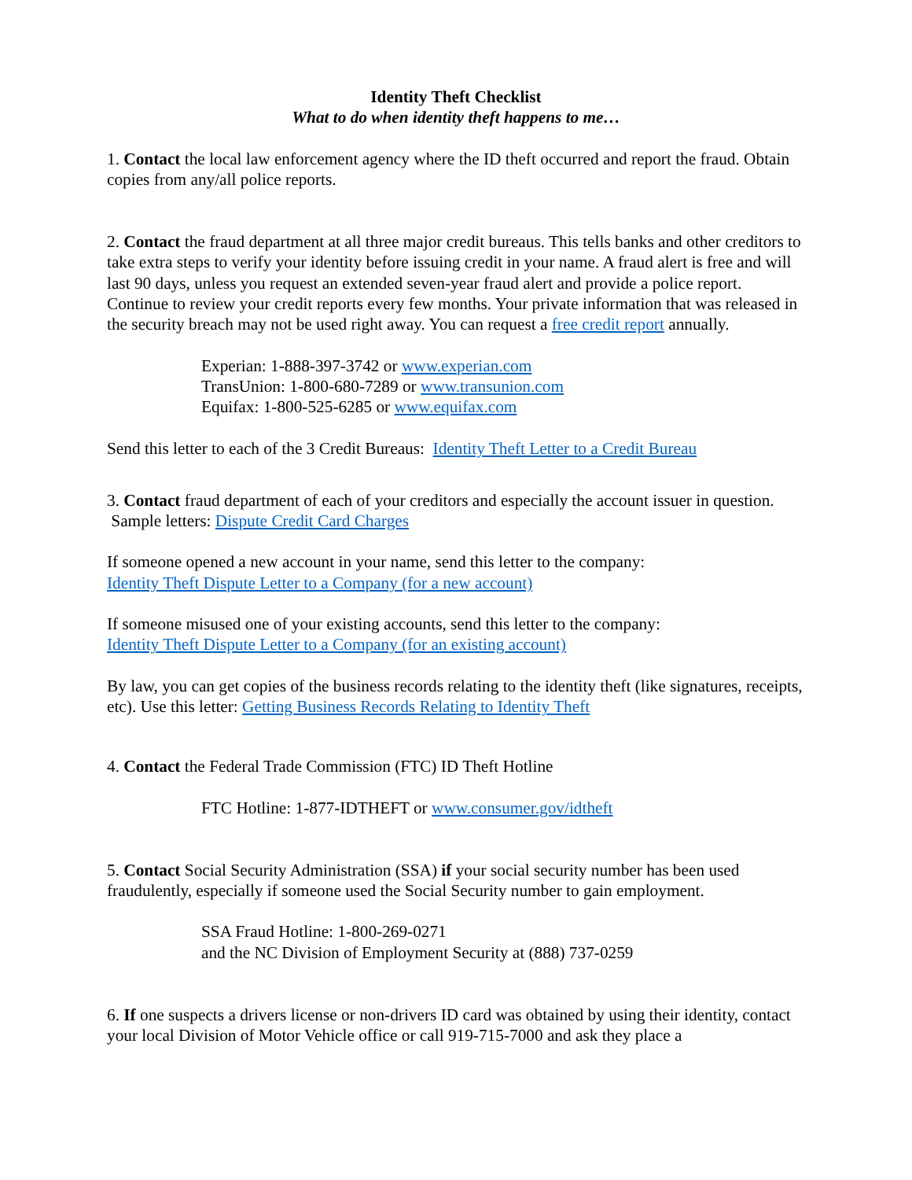Identity Theft Checklist
What to do when identity theft happens to me…
1. Contact the local law enforcement agency where the ID theft occurred and report the fraud. Obtain copies from any/all police reports.
2. Contact the fraud department at all three major credit bureaus. This tells banks and other creditors to take extra steps to verify your identity before issuing credit in your name. A fraud alert is free and will last 90 days, unless you request an extended seven-year fraud alert and provide a police report. Continue to review your credit reports every few months. Your private information that was released in the security breach may not be used right away. You can request a free credit report annually.
Experian: 1-888-397-3742 or www.experian.com
TransUnion: 1-800-680-7289 or www.transunion.com
Equifax: 1-800-525-6285 or www.equifax.com
Send this letter to each of the 3 Credit Bureaus: Identity Theft Letter to a Credit Bureau
3. Contact fraud department of each of your creditors and especially the account issuer in question. Sample letters: Dispute Credit Card Charges
If someone opened a new account in your name, send this letter to the company:
Identity Theft Dispute Letter to a Company (for a new account)
If someone misused one of your existing accounts, send this letter to the company:
Identity Theft Dispute Letter to a Company (for an existing account)
By law, you can get copies of the business records relating to the identity theft (like signatures, receipts, etc). Use this letter: Getting Business Records Relating to Identity Theft
4. Contact the Federal Trade Commission (FTC) ID Theft Hotline
FTC Hotline: 1-877-IDTHEFT or www.consumer.gov/idtheft
5. Contact Social Security Administration (SSA) if your social security number has been used fraudulently, especially if someone used the Social Security number to gain employment.
SSA Fraud Hotline: 1-800-269-0271
and the NC Division of Employment Security at (888) 737-0259
6. If one suspects a drivers license or non-drivers ID card was obtained by using their identity, contact your local Division of Motor Vehicle office or call 919-715-7000 and ask they place a